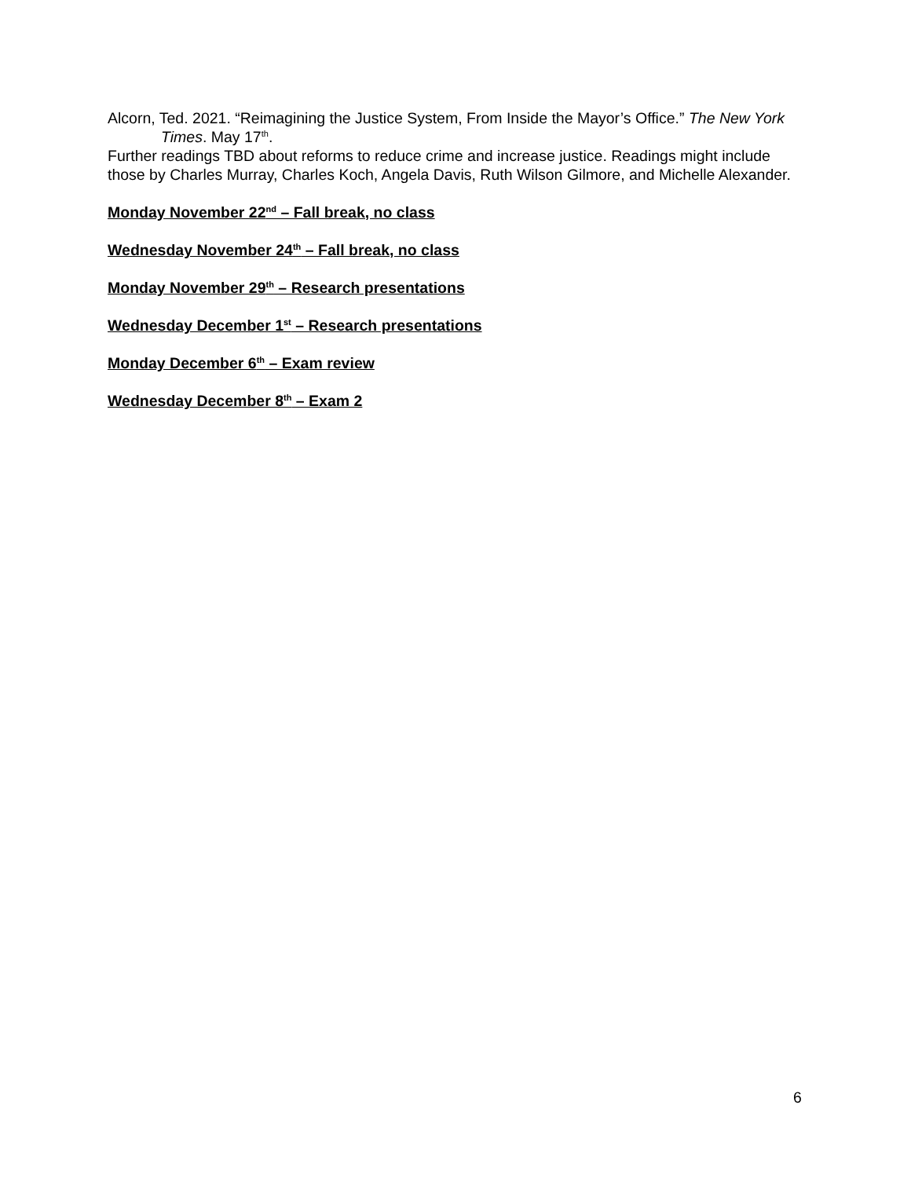Alcorn, Ted. 2021. “Reimagining the Justice System, From Inside the Mayor’s Office.” The New York Times. May 17<sup>th</sup>.
Further readings TBD about reforms to reduce crime and increase justice. Readings might include those by Charles Murray, Charles Koch, Angela Davis, Ruth Wilson Gilmore, and Michelle Alexander.
Monday November 22<sup>nd</sup> – Fall break, no class
Wednesday November 24<sup>th</sup> – Fall break, no class
Monday November 29<sup>th</sup> – Research presentations
Wednesday December 1<sup>st</sup> – Research presentations
Monday December 6<sup>th</sup> – Exam review
Wednesday December 8<sup>th</sup> – Exam 2
6